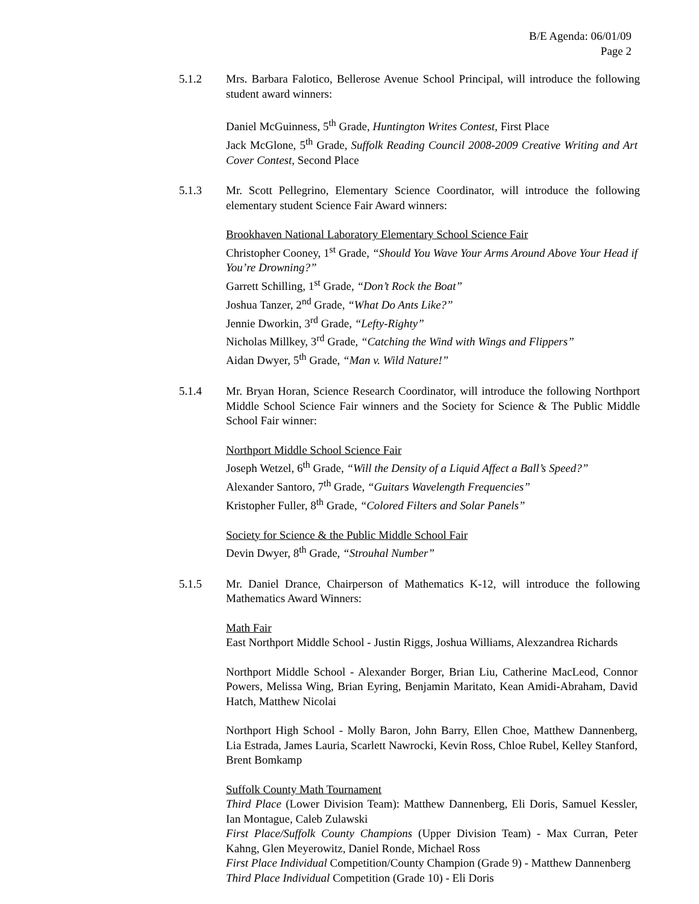B/E Agenda: 06/01/09
Page 2
5.1.2 Mrs. Barbara Falotico, Bellerose Avenue School Principal, will introduce the following student award winners:
Daniel McGuinness, 5<sup>th</sup> Grade, Huntington Writes Contest, First Place
Jack McGlone, 5<sup>th</sup> Grade, Suffolk Reading Council 2008-2009 Creative Writing and Art Cover Contest, Second Place
5.1.3 Mr. Scott Pellegrino, Elementary Science Coordinator, will introduce the following elementary student Science Fair Award winners:
Brookhaven National Laboratory Elementary School Science Fair
Christopher Cooney, 1<sup>st</sup> Grade, “Should You Wave Your Arms Around Above Your Head if You’re Drowning?”
Garrett Schilling, 1<sup>st</sup> Grade, “Don’t Rock the Boat”
Joshua Tanzer, 2<sup>nd</sup> Grade, “What Do Ants Like?”
Jennie Dworkin, 3<sup>rd</sup> Grade, “Lefty-Righty”
Nicholas Millkey, 3<sup>rd</sup> Grade, “Catching the Wind with Wings and Flippers”
Aidan Dwyer, 5<sup>th</sup> Grade, “Man v. Wild Nature!”
5.1.4 Mr. Bryan Horan, Science Research Coordinator, will introduce the following Northport Middle School Science Fair winners and the Society for Science & The Public Middle School Fair winner:
Northport Middle School Science Fair
Joseph Wetzel, 6<sup>th</sup> Grade, “Will the Density of a Liquid Affect a Ball’s Speed?”
Alexander Santoro, 7<sup>th</sup> Grade, “Guitars Wavelength Frequencies”
Kristopher Fuller, 8<sup>th</sup> Grade, “Colored Filters and Solar Panels”
Society for Science & the Public Middle School Fair
Devin Dwyer, 8<sup>th</sup> Grade, “Strouhal Number”
5.1.5 Mr. Daniel Drance, Chairperson of Mathematics K-12, will introduce the following Mathematics Award Winners:
Math Fair
East Northport Middle School - Justin Riggs, Joshua Williams, Alexzandrea Richards
Northport Middle School - Alexander Borger, Brian Liu, Catherine MacLeod, Connor Powers, Melissa Wing, Brian Eyring, Benjamin Maritato, Kean Amidi-Abraham, David Hatch, Matthew Nicolai
Northport High School - Molly Baron, John Barry, Ellen Choe, Matthew Dannenberg, Lia Estrada, James Lauria, Scarlett Nawrocki, Kevin Ross, Chloe Rubel, Kelley Stanford, Brent Bomkamp
Suffolk County Math Tournament
Third Place (Lower Division Team): Matthew Dannenberg, Eli Doris, Samuel Kessler, Ian Montague, Caleb Zulawski
First Place/Suffolk County Champions (Upper Division Team) - Max Curran, Peter Kahng, Glen Meyerowitz, Daniel Ronde, Michael Ross
First Place Individual Competition/County Champion (Grade 9) - Matthew Dannenberg
Third Place Individual Competition (Grade 10) - Eli Doris